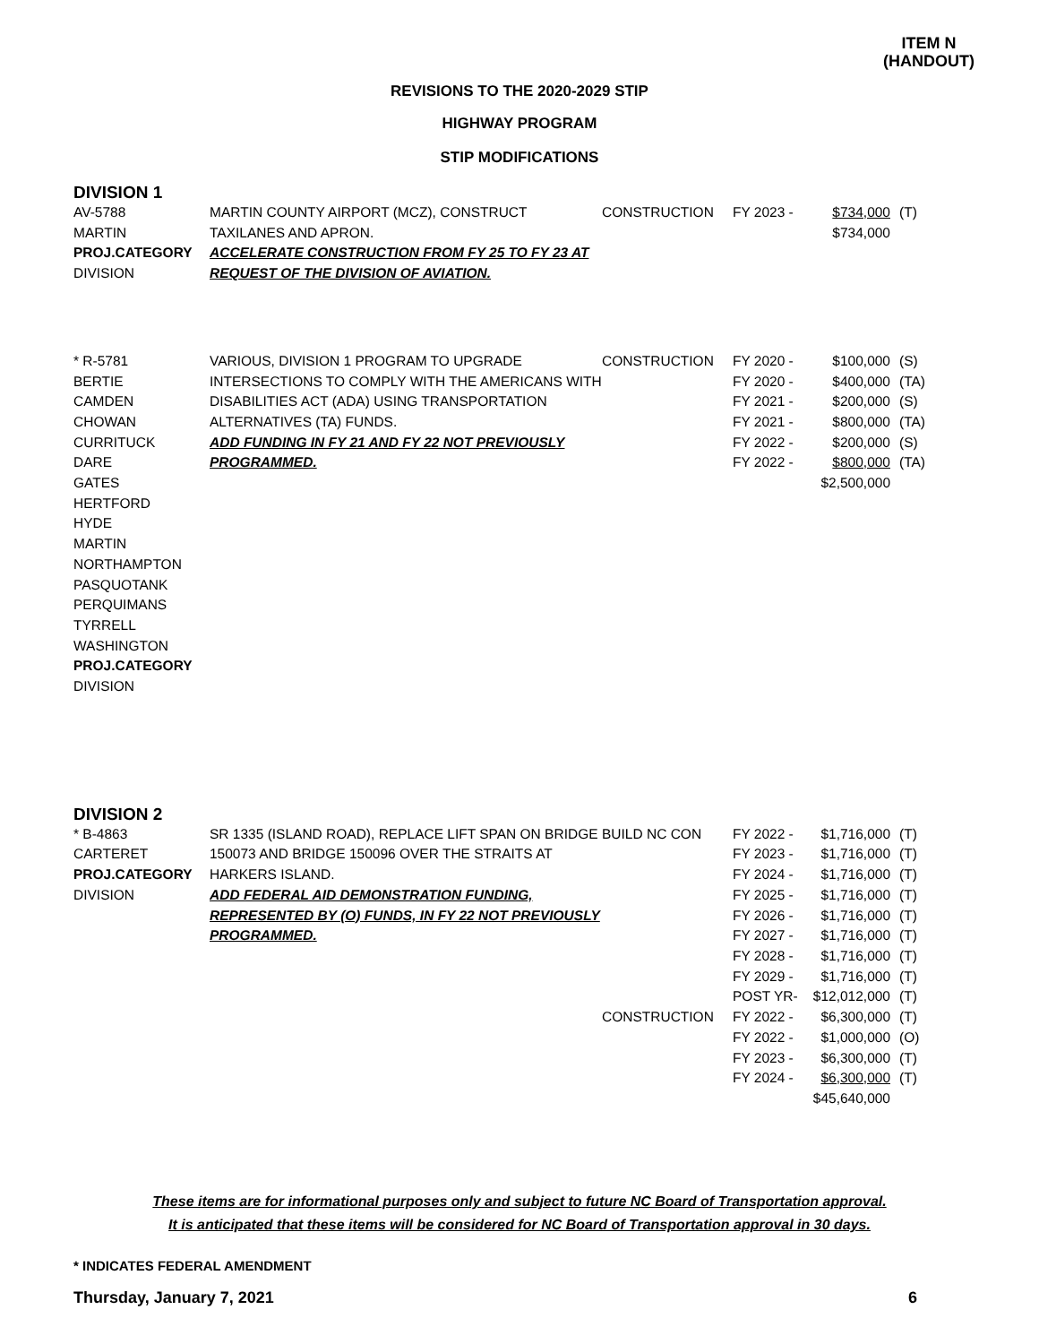ITEM N
(HANDOUT)
REVISIONS TO THE 2020-2029 STIP
HIGHWAY PROGRAM
STIP MODIFICATIONS
DIVISION 1
| AV-5788 MARTIN PROJ.CATEGORY DIVISION | MARTIN COUNTY AIRPORT (MCZ), CONSTRUCT TAXILANES AND APRON. ACCELERATE CONSTRUCTION FROM FY 25 TO FY 23 AT REQUEST OF THE DIVISION OF AVIATION. | CONSTRUCTION | FY 2023 - | $734,000 $734,000 | (T) |
| * R-5781 BERTIE CAMDEN CHOWAN CURRITUCK DARE GATES HERTFORD HYDE MARTIN NORTHAMPTON PASQUOTANK PERQUIMANS TYRRELL WASHINGTON PROJ.CATEGORY DIVISION | VARIOUS, DIVISION 1 PROGRAM TO UPGRADE INTERSECTIONS TO COMPLY WITH THE AMERICANS WITH DISABILITIES ACT (ADA) USING TRANSPORTATION ALTERNATIVES (TA) FUNDS. ADD FUNDING IN FY 21 AND FY 22 NOT PREVIOUSLY PROGRAMMED. | CONSTRUCTION | FY 2020 - FY 2020 - FY 2021 - FY 2021 - FY 2022 - FY 2022 - | $100,000 $400,000 $200,000 $800,000 $200,000 $800,000 $2,500,000 | (S) (TA) (S) (TA) (S) (TA) |
DIVISION 2
| * B-4863 CARTERET PROJ.CATEGORY DIVISION | SR 1335 (ISLAND ROAD), REPLACE LIFT SPAN ON BRIDGE 150073 AND BRIDGE 150096 OVER THE STRAITS AT HARKERS ISLAND. ADD FEDERAL AID DEMONSTRATION FUNDING, REPRESENTED BY (O) FUNDS, IN FY 22 NOT PREVIOUSLY PROGRAMMED. | BUILD NC CON CONSTRUCTION | FY 2022 - FY 2023 - FY 2024 - FY 2025 - FY 2026 - FY 2027 - FY 2028 - FY 2029 - POST YR- FY 2022 - FY 2022 - FY 2023 - FY 2024 - | $1,716,000 $1,716,000 $1,716,000 $1,716,000 $1,716,000 $1,716,000 $1,716,000 $1,716,000 $12,012,000 $6,300,000 $1,000,000 $6,300,000 $6,300,000 $45,640,000 | (T) (T) (T) (T) (T) (T) (T) (T) (T) (T) (O) (T) (T) |
These items are for informational purposes only and subject to future NC Board of Transportation approval.
It is anticipated that these items will be considered for NC Board of Transportation approval in 30 days.
* INDICATES FEDERAL AMENDMENT
Thursday, January 7, 2021 6